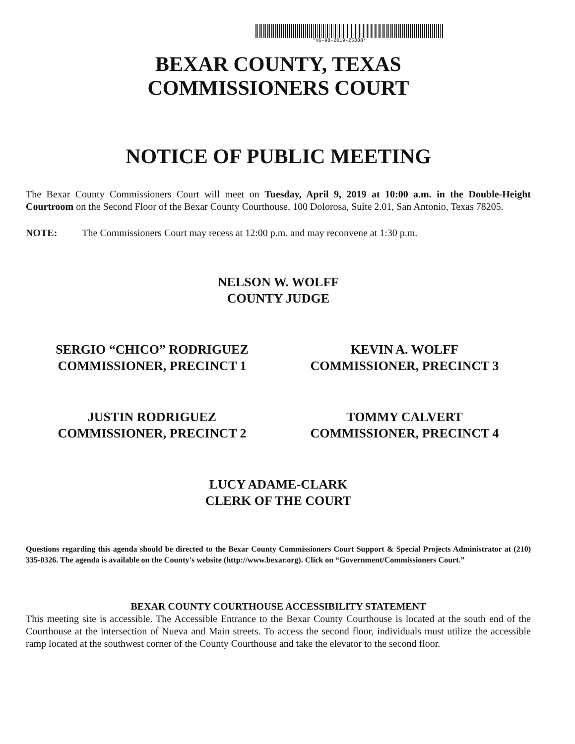*VG-98-2019-25888*
BEXAR COUNTY, TEXAS
COMMISSIONERS COURT
NOTICE OF PUBLIC MEETING
The Bexar County Commissioners Court will meet on Tuesday, April 9, 2019 at 10:00 a.m. in the Double-Height Courtroom on the Second Floor of the Bexar County Courthouse, 100 Dolorosa, Suite 2.01, San Antonio, Texas 78205.
NOTE: The Commissioners Court may recess at 12:00 p.m. and may reconvene at 1:30 p.m.
NELSON W. WOLFF
COUNTY JUDGE
SERGIO “CHICO” RODRIGUEZ
COMMISSIONER, PRECINCT 1
KEVIN A. WOLFF
COMMISSIONER, PRECINCT 3
JUSTIN RODRIGUEZ
COMMISSIONER, PRECINCT 2
TOMMY CALVERT
COMMISSIONER, PRECINCT 4
LUCY ADAME-CLARK
CLERK OF THE COURT
Questions regarding this agenda should be directed to the Bexar County Commissioners Court Support & Special Projects Administrator at (210) 335-0326. The agenda is available on the County's website (http://www.bexar.org). Click on “Government/Commissioners Court.”
BEXAR COUNTY COURTHOUSE ACCESSIBILITY STATEMENT
This meeting site is accessible. The Accessible Entrance to the Bexar County Courthouse is located at the south end of the Courthouse at the intersection of Nueva and Main streets. To access the second floor, individuals must utilize the accessible ramp located at the southwest corner of the County Courthouse and take the elevator to the second floor.